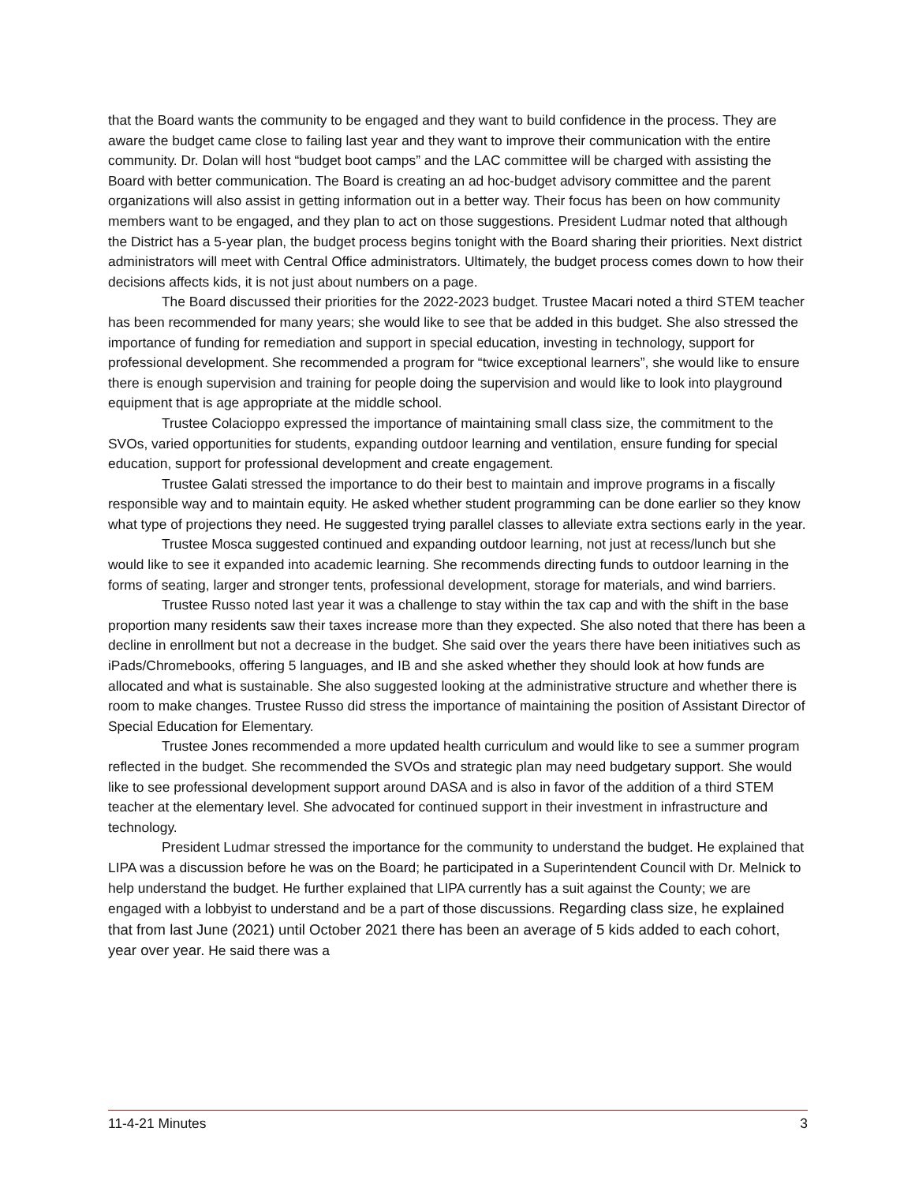that the Board wants the community to be engaged and they want to build confidence in the process. They are aware the budget came close to failing last year and they want to improve their communication with the entire community. Dr. Dolan will host “budget boot camps” and the LAC committee will be charged with assisting the Board with better communication. The Board is creating an ad hoc-budget advisory committee and the parent organizations will also assist in getting information out in a better way. Their focus has been on how community members want to be engaged, and they plan to act on those suggestions. President Ludmar noted that although the District has a 5-year plan, the budget process begins tonight with the Board sharing their priorities. Next district administrators will meet with Central Office administrators. Ultimately, the budget process comes down to how their decisions affects kids, it is not just about numbers on a page.
The Board discussed their priorities for the 2022-2023 budget. Trustee Macari noted a third STEM teacher has been recommended for many years; she would like to see that be added in this budget. She also stressed the importance of funding for remediation and support in special education, investing in technology, support for professional development. She recommended a program for “twice exceptional learners”, she would like to ensure there is enough supervision and training for people doing the supervision and would like to look into playground equipment that is age appropriate at the middle school.
Trustee Colacioppo expressed the importance of maintaining small class size, the commitment to the SVOs, varied opportunities for students, expanding outdoor learning and ventilation, ensure funding for special education, support for professional development and create engagement.
Trustee Galati stressed the importance to do their best to maintain and improve programs in a fiscally responsible way and to maintain equity. He asked whether student programming can be done earlier so they know what type of projections they need. He suggested trying parallel classes to alleviate extra sections early in the year.
Trustee Mosca suggested continued and expanding outdoor learning, not just at recess/lunch but she would like to see it expanded into academic learning. She recommends directing funds to outdoor learning in the forms of seating, larger and stronger tents, professional development, storage for materials, and wind barriers.
Trustee Russo noted last year it was a challenge to stay within the tax cap and with the shift in the base proportion many residents saw their taxes increase more than they expected. She also noted that there has been a decline in enrollment but not a decrease in the budget. She said over the years there have been initiatives such as iPads/Chromebooks, offering 5 languages, and IB and she asked whether they should look at how funds are allocated and what is sustainable. She also suggested looking at the administrative structure and whether there is room to make changes. Trustee Russo did stress the importance of maintaining the position of Assistant Director of Special Education for Elementary.
Trustee Jones recommended a more updated health curriculum and would like to see a summer program reflected in the budget. She recommended the SVOs and strategic plan may need budgetary support. She would like to see professional development support around DASA and is also in favor of the addition of a third STEM teacher at the elementary level. She advocated for continued support in their investment in infrastructure and technology.
President Ludmar stressed the importance for the community to understand the budget. He explained that LIPA was a discussion before he was on the Board; he participated in a Superintendent Council with Dr. Melnick to help understand the budget. He further explained that LIPA currently has a suit against the County; we are engaged with a lobbyist to understand and be a part of those discussions. Regarding class size, he explained that from last June (2021) until October 2021 there has been an average of 5 kids added to each cohort, year over year. He said there was a
11-4-21 Minutes 3